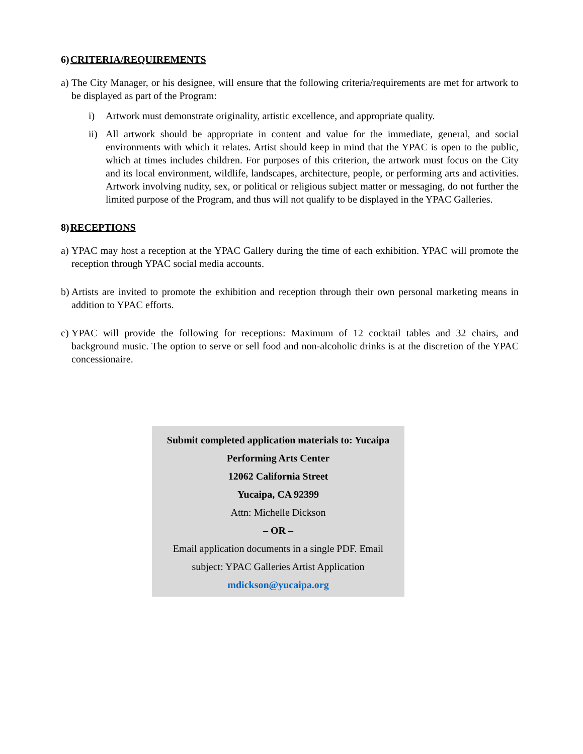6)CRITERIA/REQUIREMENTS
a)
The City Manager, or his designee, will ensure that the following criteria/requirements are met for artwork to be displayed as part of the Program:
i) Artwork must demonstrate originality, artistic excellence, and appropriate quality.
ii)
All artwork should be appropriate in content and value for the immediate, general, and social environments with which it relates. Artist should keep in mind that the YPAC is open to the public, which at times includes children. For purposes of this criterion, the artwork must focus on the City and its local environment, wildlife, landscapes, architecture, people, or performing arts and activities. Artwork involving nudity, sex, or political or religious subject matter or messaging, do not further the limited purpose of the Program, and thus will not qualify to be displayed in the YPAC Galleries.
8)RECEPTIONS
a)
YPAC may host a reception at the YPAC Gallery during the time of each exhibition. YPAC will promote the reception through YPAC social media accounts.
b)
Artists are invited to promote the exhibition and reception through their own personal marketing means in addition to YPAC efforts.
c)
YPAC will provide the following for receptions: Maximum of 12 cocktail tables and 32 chairs, and background music. The option to serve or sell food and non-alcoholic drinks is at the discretion of the YPAC concessionaire.
Submit completed application materials to: Yucaipa
Performing Arts Center
12062 California Street
Yucaipa, CA 92399
Attn: Michelle Dickson
– OR –
Email application documents in a single PDF. Email
subject: YPAC Galleries Artist Application
mdickson@yucaipa.org